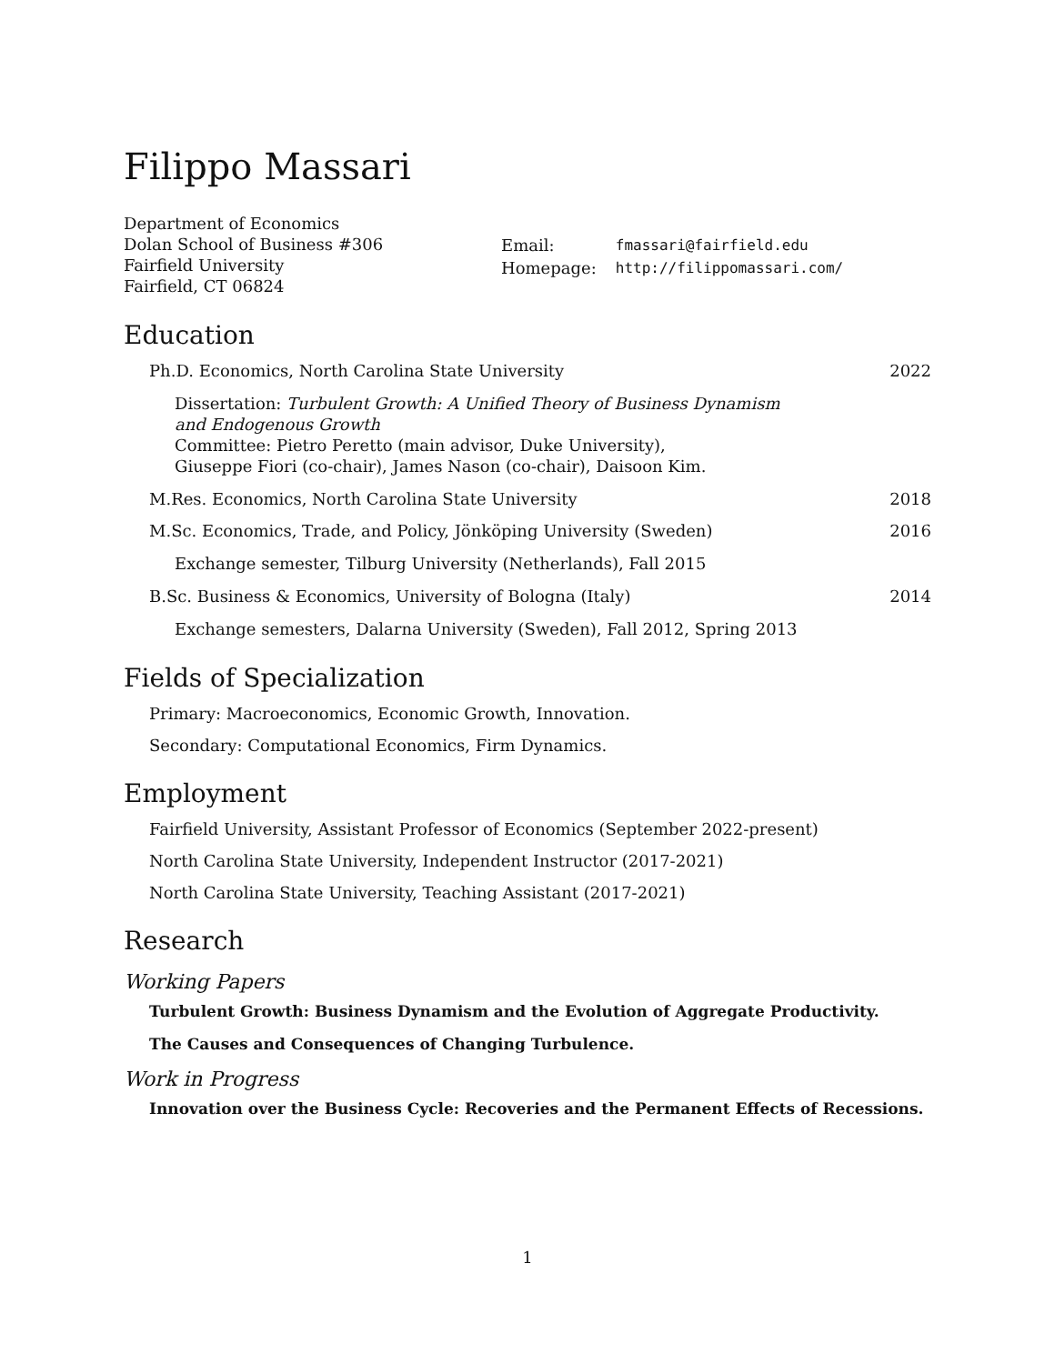Filippo Massari
Department of Economics
Dolan School of Business #306
Fairfield University
Fairfield, CT 06824
| Email: | fmassari@fairfield.edu |
| Homepage: | http://filippomassari.com/ |
Education
Ph.D. Economics, North Carolina State University 2022
Dissertation: Turbulent Growth: A Unified Theory of Business Dynamism
and Endogenous Growth
Committee: Pietro Peretto (main advisor, Duke University),
Giuseppe Fiori (co-chair), James Nason (co-chair), Daisoon Kim.
M.Res. Economics, North Carolina State University 2018
M.Sc. Economics, Trade, and Policy, Jönköping University (Sweden) 2016
Exchange semester, Tilburg University (Netherlands), Fall 2015
B.Sc. Business & Economics, University of Bologna (Italy) 2014
Exchange semesters, Dalarna University (Sweden), Fall 2012, Spring 2013
Fields of Specialization
Primary: Macroeconomics, Economic Growth, Innovation.
Secondary: Computational Economics, Firm Dynamics.
Employment
Fairfield University, Assistant Professor of Economics (September 2022-present)
North Carolina State University, Independent Instructor (2017-2021)
North Carolina State University, Teaching Assistant (2017-2021)
Research
Working Papers
Turbulent Growth: Business Dynamism and the Evolution of Aggregate Productivity.
The Causes and Consequences of Changing Turbulence.
Work in Progress
Innovation over the Business Cycle: Recoveries and the Permanent Effects of Recessions.
1